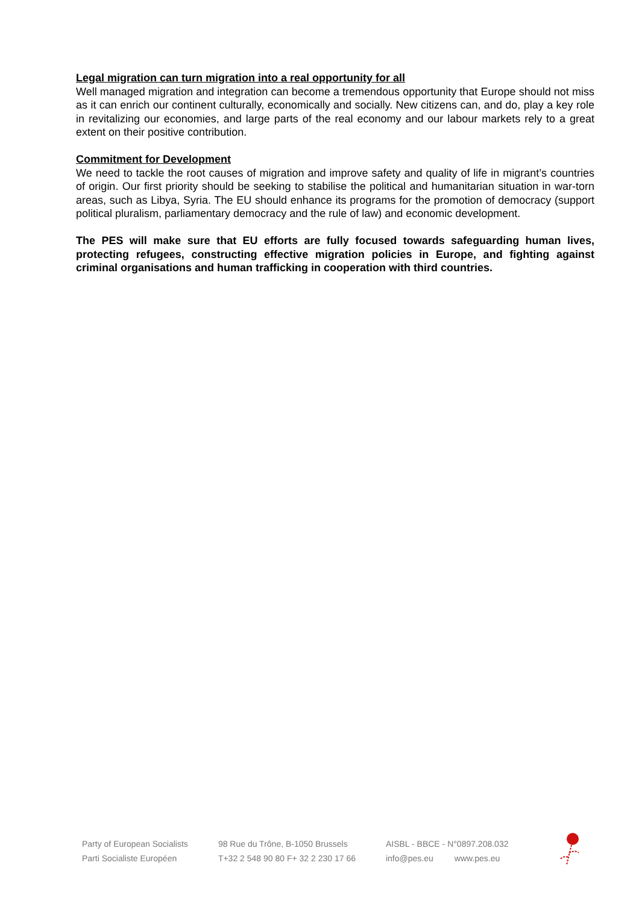Legal migration can turn migration into a real opportunity for all
Well managed migration and integration can become a tremendous opportunity that Europe should not miss as it can enrich our continent culturally, economically and socially. New citizens can, and do, play a key role in revitalizing our economies, and large parts of the real economy and our labour markets rely to a great extent on their positive contribution.
Commitment for Development
We need to tackle the root causes of migration and improve safety and quality of life in migrant’s countries of origin. Our first priority should be seeking to stabilise the political and humanitarian situation in war-torn areas, such as Libya, Syria. The EU should enhance its programs for the promotion of democracy (support political pluralism, parliamentary democracy and the rule of law) and economic development.
The PES will make sure that EU efforts are fully focused towards safeguarding human lives, protecting refugees, constructing effective migration policies in Europe, and fighting against criminal organisations and human trafficking in cooperation with third countries.
Party of European Socialists
Parti Socialiste Européen
98 Rue du Trône, B-1050 Brussels
T+32 2 548 90 80 F+ 32 2 230 17 66
AISBL - BBCE - N°0897.208.032
info@pes.eu www.pes.eu